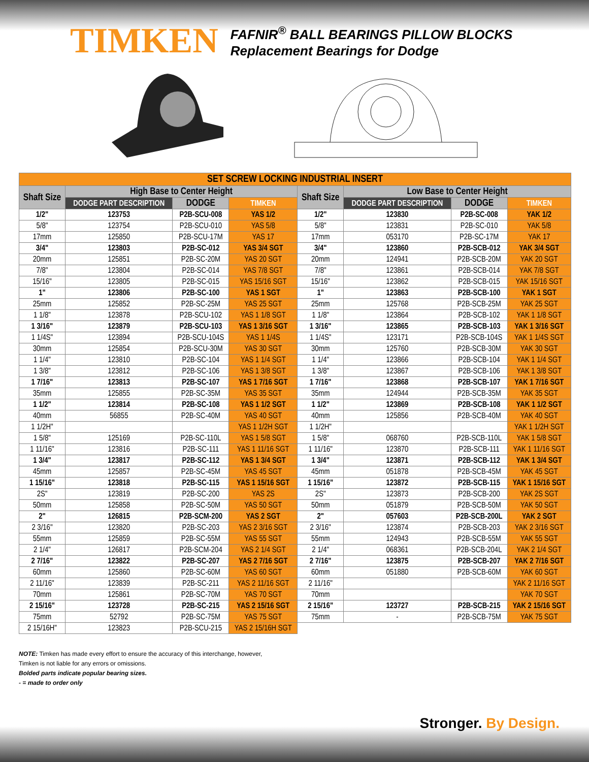TIMKEN
FAFNIR<sup>®</sup> BALL BEARINGS PILLOW BLOCKS
Replacement Bearings for Dodge
| SET SCREW LOCKING INDUSTRIAL INSERT | | | | | | | |
| --- | --- | --- | --- | --- | --- | --- | --- |
| Shaft Size | High Base to Center Height | | | Shaft Size | Low Base to Center Height | | |
| | DODGE PART DESCRIPTION | DODGE | TIMKEN | | DODGE PART DESCRIPTION | DODGE | TIMKEN |
| 1/2" | 123753 | P2B-SCU-008 | YAS 1/2 | 1/2" | 123830 | P2B-SC-008 | YAK 1/2 |
| 5/8" | 123754 | P2B-SCU-010 | YAS 5/8 | 5/8" | 123831 | P2B-SC-010 | YAK 5/8 |
| 17mm | 125850 | P2B-SCU-17M | YAS 17 | 17mm | 053170 | P2B-SC-17M | YAK 17 |
| 3/4" | 123803 | P2B-SC-012 | YAS 3/4 SGT | 3/4" | 123860 | P2B-SCB-012 | YAK 3/4 SGT |
| 20mm | 125851 | P2B-SC-20M | YAS 20 SGT | 20mm | 124941 | P2B-SCB-20M | YAK 20 SGT |
| 7/8" | 123804 | P2B-SC-014 | YAS 7/8 SGT | 7/8" | 123861 | P2B-SCB-014 | YAK 7/8 SGT |
| 15/16" | 123805 | P2B-SC-015 | YAS 15/16 SGT | 15/16" | 123862 | P2B-SCB-015 | YAK 15/16 SGT |
| 1" | 123806 | P2B-SC-100 | YAS 1 SGT | 1" | 123863 | P2B-SCB-100 | YAK 1 SGT |
| 25mm | 125852 | P2B-SC-25M | YAS 25 SGT | 25mm | 125768 | P2B-SCB-25M | YAK 25 SGT |
| 1 1/8" | 123878 | P2B-SCU-102 | YAS 1 1/8 SGT | 1 1/8" | 123864 | P2B-SCB-102 | YAK 1 1/8 SGT |
| 1 3/16" | 123879 | P2B-SCU-103 | YAS 1 3/16 SGT | 1 3/16" | 123865 | P2B-SCB-103 | YAK 1 3/16 SGT |
| 1 1/4S" | 123894 | P2B-SCU-104S | YAS 1 1/4S | 1 1/4S" | 123171 | P2B-SCB-104S | YAK 1 1/4S SGT |
| 30mm | 125854 | P2B-SCU-30M | YAS 30 SGT | 30mm | 125760 | P2B-SCB-30M | YAK 30 SGT |
| 1 1/4" | 123810 | P2B-SC-104 | YAS 1 1/4 SGT | 1 1/4" | 123866 | P2B-SCB-104 | YAK 1 1/4 SGT |
| 1 3/8" | 123812 | P2B-SC-106 | YAS 1 3/8 SGT | 1 3/8" | 123867 | P2B-SCB-106 | YAK 1 3/8 SGT |
| 1 7/16" | 123813 | P2B-SC-107 | YAS 1 7/16 SGT | 1 7/16" | 123868 | P2B-SCB-107 | YAK 1 7/16 SGT |
| 35mm | 125855 | P2B-SC-35M | YAS 35 SGT | 35mm | 124944 | P2B-SCB-35M | YAK 35 SGT |
| 1 1/2" | 123814 | P2B-SC-108 | YAS 1 1/2 SGT | 1 1/2" | 123869 | P2B-SCB-108 | YAK 1 1/2 SGT |
| 40mm | 56855 | P2B-SC-40M | YAS 40 SGT | 40mm | 125856 | P2B-SCB-40M | YAK 40 SGT |
| 1 1/2H" | | | YAS 1 1/2H SGT | 1 1/2H" | | | YAK 1 1/2H SGT |
| 1 5/8" | 125169 | P2B-SC-110L | YAS 1 5/8 SGT | 1 5/8" | 068760 | P2B-SCB-110L | YAK 1 5/8 SGT |
| 1 11/16" | 123816 | P2B-SC-111 | YAS 1 11/16 SGT | 1 11/16" | 123870 | P2B-SCB-111 | YAK 1 11/16 SGT |
| 1 3/4" | 123817 | P2B-SC-112 | YAS 1 3/4 SGT | 1 3/4" | 123871 | P2B-SCB-112 | YAK 1 3/4 SGT |
| 45mm | 125857 | P2B-SC-45M | YAS 45 SGT | 45mm | 051878 | P2B-SCB-45M | YAK 45 SGT |
| 1 15/16" | 123818 | P2B-SC-115 | YAS 1 15/16 SGT | 1 15/16" | 123872 | P2B-SCB-115 | YAK 1 15/16 SGT |
| 2S" | 123819 | P2B-SC-200 | YAS 2S | 2S" | 123873 | P2B-SCB-200 | YAK 2S SGT |
| 50mm | 125858 | P2B-SC-50M | YAS 50 SGT | 50mm | 051879 | P2B-SCB-50M | YAK 50 SGT |
| 2" | 126815 | P2B-SCM-200 | YAS 2 SGT | 2" | 057603 | P2B-SCB-200L | YAK 2 SGT |
| 2 3/16" | 123820 | P2B-SC-203 | YAS 2 3/16 SGT | 2 3/16" | 123874 | P2B-SCB-203 | YAK 2 3/16 SGT |
| 55mm | 125859 | P2B-SC-55M | YAS 55 SGT | 55mm | 124943 | P2B-SCB-55M | YAK 55 SGT |
| 2 1/4" | 126817 | P2B-SCM-204 | YAS 2 1/4 SGT | 2 1/4" | 068361 | P2B-SCB-204L | YAK 2 1/4 SGT |
| 2 7/16" | 123822 | P2B-SC-207 | YAS 2 7/16 SGT | 2 7/16" | 123875 | P2B-SCB-207 | YAK 2 7/16 SGT |
| 60mm | 125860 | P2B-SC-60M | YAS 60 SGT | 60mm | 051880 | P2B-SCB-60M | YAK 60 SGT |
| 2 11/16" | 123839 | P2B-SC-211 | YAS 2 11/16 SGT | 2 11/16" | | | YAK 2 11/16 SGT |
| 70mm | 125861 | P2B-SC-70M | YAS 70 SGT | 70mm | | | YAK 70 SGT |
| 2 15/16" | 123728 | P2B-SC-215 | YAS 2 15/16 SGT | 2 15/16" | 123727 | P2B-SCB-215 | YAK 2 15/16 SGT |
| 75mm | 52792 | P2B-SC-75M | YAS 75 SGT | 75mm | - | P2B-SCB-75M | YAK 75 SGT |
| 2 15/16H" | 123823 | P2B-SCU-215 | YAS 2 15/16H SGT | | | | |
NOTE: Timken has made every effort to ensure the accuracy of this interchange, however,
Timken is not liable for any errors or omissions.
Bolded parts indicate popular bearing sizes.
- = made to order only
Stronger. By Design.